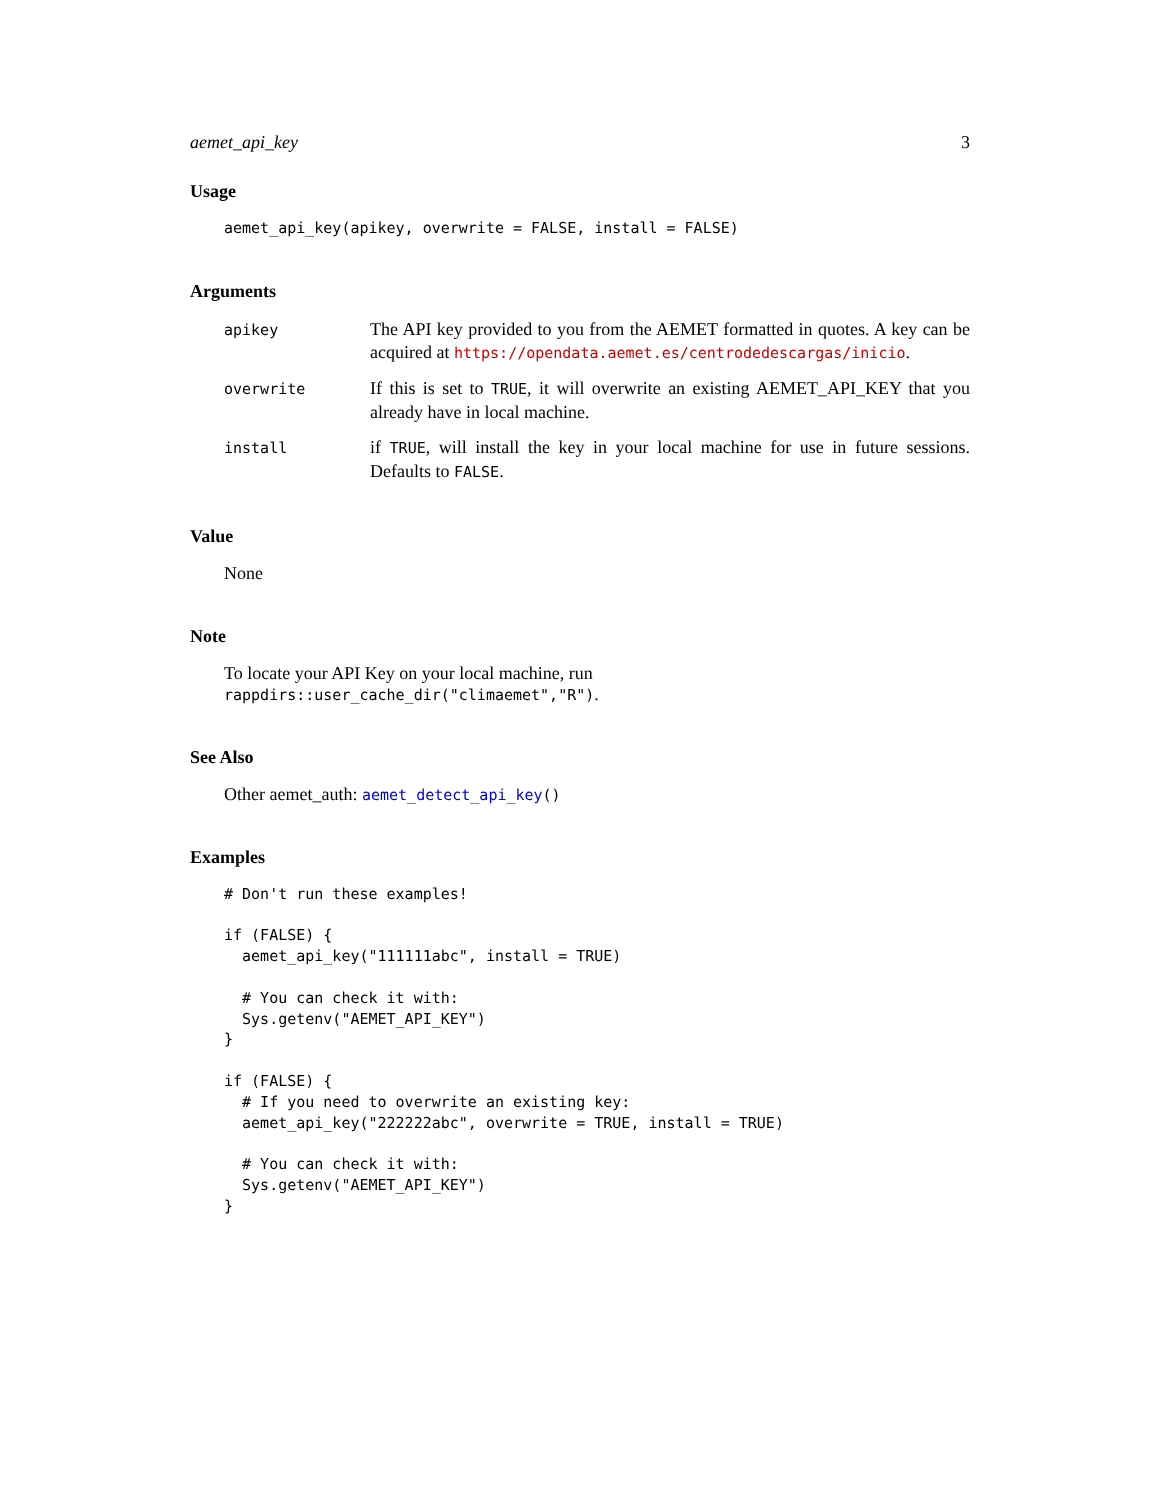aemet_api_key 3
Usage
aemet_api_key(apikey, overwrite = FALSE, install = FALSE)
Arguments
| apikey | The API key provided to you from the AEMET formatted in quotes. A key can be acquired at https://opendata.aemet.es/centrodedescargas/inicio . |
| overwrite | If this is set to TRUE , it will overwrite an existing AEMET_API_KEY that you already have in local machine. |
| install | if TRUE , will install the key in your local machine for use in future sessions. Defaults to FALSE . |
Value
None
Note
To locate your API Key on your local machine, run rappdirs::user_cache_dir("climaemet","R").
See Also
Other aemet_auth: aemet_detect_api_key()
Examples
# Don't run these examples!

if (FALSE) {
  aemet_api_key("111111abc", install = TRUE)

  # You can check it with:
  Sys.getenv("AEMET_API_KEY")
}

if (FALSE) {
  # If you need to overwrite an existing key:
  aemet_api_key("222222abc", overwrite = TRUE, install = TRUE)

  # You can check it with:
  Sys.getenv("AEMET_API_KEY")
}